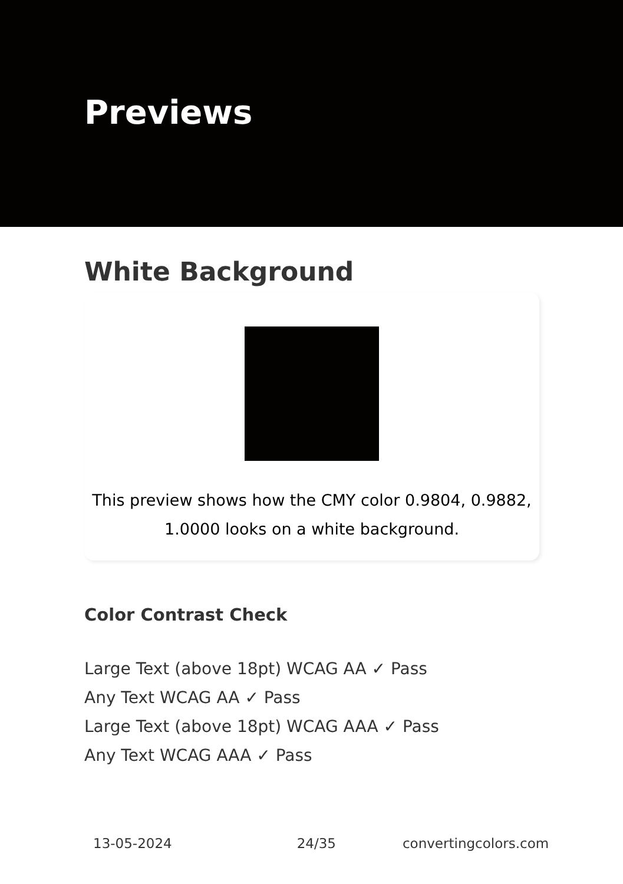Previews
White Background
This preview shows how the CMY color 0.9804, 0.9882,
1.0000 looks on a white background.
Color Contrast Check
Large Text (above 18pt) WCAG AA ✓ Pass
Any Text WCAG AA ✓ Pass
Large Text (above 18pt) WCAG AAA ✓ Pass
Any Text WCAG AAA ✓ Pass
13-05-2024 24/35 convertingcolors.com